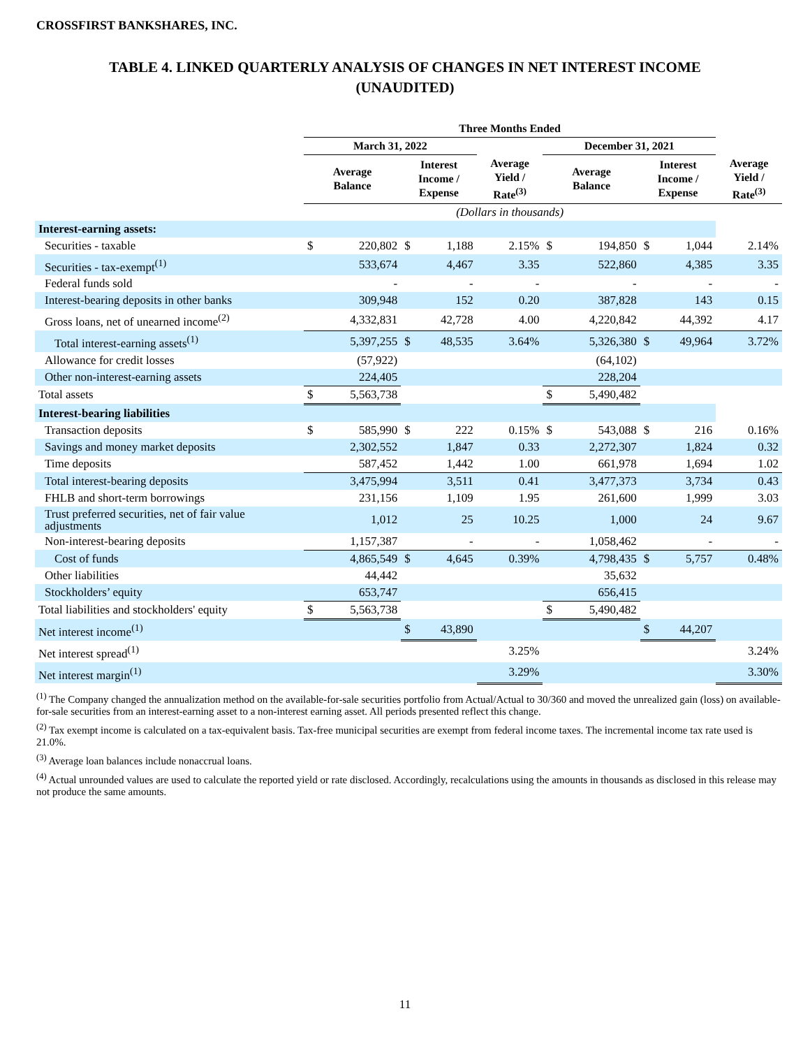CROSSFIRST BANKSHARES, INC.
TABLE 4. LINKED QUARTERLY ANALYSIS OF CHANGES IN NET INTEREST INCOME
(UNAUDITED)
| | Three Months Ended | | | | | | | | | |
| --- | --- | --- | --- | --- | --- | --- | --- | --- | --- | --- |
| | March 31, 2022 | | | | | December 31, 2021 | | | | |
| | Average Balance | | Interest Income / Expense | | Average Yield / Rate<sup>(3)</sup> | Average Balance | | Interest Income / Expense | | Average Yield / Rate<sup>(3)</sup> |
| | (Dollars in thousands) | | | | | | | | | |
| Interest-earning assets: | | | | | | | | | | |
| Securities - taxable | $ | 220,802 | $ | 1,188 | 2.15% | $ | 194,850 | $ | 1,044 | 2.14% |
| Securities - tax-exempt<sup>(1)</sup> | | 533,674 | | 4,467 | 3.35 | | 522,860 | | 4,385 | 3.35 |
| Federal funds sold | | - | | - | - | | - | | - | - |
| Interest-bearing deposits in other banks | | 309,948 | | 152 | 0.20 | | 387,828 | | 143 | 0.15 |
| Gross loans, net of unearned income<sup>(2)</sup> | | 4,332,831 | | 42,728 | 4.00 | | 4,220,842 | | 44,392 | 4.17 |
| Total interest-earning assets<sup>(1)</sup> | | 5,397,255 | $ | 48,535 | 3.64% | | 5,326,380 | $ | 49,964 | 3.72% |
| Allowance for credit losses | | (57,922) | | | | | (64,102) | | | |
| Other non-interest-earning assets | | 224,405 | | | | | 228,204 | | | |
| Total assets | $ | 5,563,738 | | | | $ | 5,490,482 | | | |
| Interest-bearing liabilities | | | | | | | | | | |
| Transaction deposits | $ | 585,990 | $ | 222 | 0.15% | $ | 543,088 | $ | 216 | 0.16% |
| Savings and money market deposits | | 2,302,552 | | 1,847 | 0.33 | | 2,272,307 | | 1,824 | 0.32 |
| Time deposits | | 587,452 | | 1,442 | 1.00 | | 661,978 | | 1,694 | 1.02 |
| Total interest-bearing deposits | | 3,475,994 | | 3,511 | 0.41 | | 3,477,373 | | 3,734 | 0.43 |
| FHLB and short-term borrowings | | 231,156 | | 1,109 | 1.95 | | 261,600 | | 1,999 | 3.03 |
| Trust preferred securities, net of fair value adjustments | | 1,012 | | 25 | 10.25 | | 1,000 | | 24 | 9.67 |
| Non-interest-bearing deposits | | 1,157,387 | | - | - | | 1,058,462 | | - | - |
| Cost of funds | | 4,865,549 | $ | 4,645 | 0.39% | | 4,798,435 | $ | 5,757 | 0.48% |
| Other liabilities | | 44,442 | | | | | 35,632 | | | |
| Stockholders’ equity | | 653,747 | | | | | 656,415 | | | |
| Total liabilities and stockholders' equity | $ | 5,563,738 | | | | $ | 5,490,482 | | | |
| Net interest income<sup>(1)</sup> | | | $ | 43,890 | | | | $ | 44,207 | |
| Net interest spread<sup>(1)</sup> | | | | | 3.25% | | | | | 3.24% |
| Net interest margin<sup>(1)</sup> | | | | | 3.29% | | | | | 3.30% |
<sup>(1)</sup> The Company changed the annualization method on the available-for-sale securities portfolio from Actual/Actual to 30/360 and moved the unrealized gain (loss) on available-for-sale securities from an interest-earning asset to a non-interest earning asset. All periods presented reflect this change.
<sup>(2)</sup> Tax exempt income is calculated on a tax-equivalent basis. Tax-free municipal securities are exempt from federal income taxes. The incremental income tax rate used is 21.0%.
<sup>(3)</sup> Average loan balances include nonaccrual loans.
<sup>(4)</sup> Actual unrounded values are used to calculate the reported yield or rate disclosed. Accordingly, recalculations using the amounts in thousands as disclosed in this release may not produce the same amounts.
11